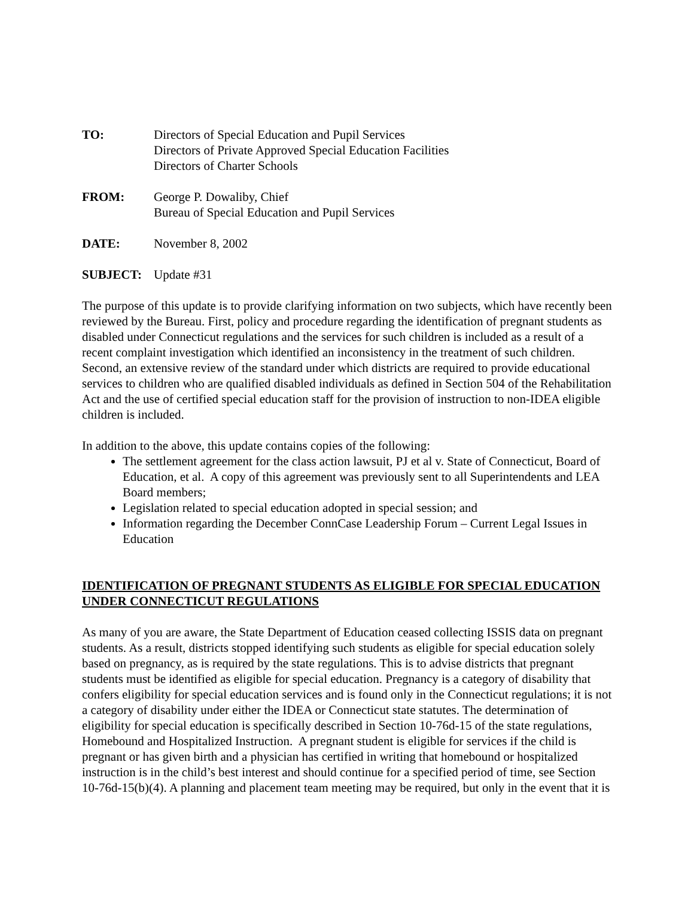TO: Directors of Special Education and Pupil Services
Directors of Private Approved Special Education Facilities
Directors of Charter Schools
FROM: George P. Dowaliby, Chief
Bureau of Special Education and Pupil Services
DATE: November 8, 2002
SUBJECT: Update #31
The purpose of this update is to provide clarifying information on two subjects, which have recently been reviewed by the Bureau. First, policy and procedure regarding the identification of pregnant students as disabled under Connecticut regulations and the services for such children is included as a result of a recent complaint investigation which identified an inconsistency in the treatment of such children. Second, an extensive review of the standard under which districts are required to provide educational services to children who are qualified disabled individuals as defined in Section 504 of the Rehabilitation Act and the use of certified special education staff for the provision of instruction to non-IDEA eligible children is included.
In addition to the above, this update contains copies of the following:
The settlement agreement for the class action lawsuit, PJ et al v. State of Connecticut, Board of Education, et al. A copy of this agreement was previously sent to all Superintendents and LEA Board members;
Legislation related to special education adopted in special session; and
Information regarding the December ConnCase Leadership Forum – Current Legal Issues in Education
IDENTIFICATION OF PREGNANT STUDENTS AS ELIGIBLE FOR SPECIAL EDUCATION UNDER CONNECTICUT REGULATIONS
As many of you are aware, the State Department of Education ceased collecting ISSIS data on pregnant students. As a result, districts stopped identifying such students as eligible for special education solely based on pregnancy, as is required by the state regulations. This is to advise districts that pregnant students must be identified as eligible for special education. Pregnancy is a category of disability that confers eligibility for special education services and is found only in the Connecticut regulations; it is not a category of disability under either the IDEA or Connecticut state statutes. The determination of eligibility for special education is specifically described in Section 10-76d-15 of the state regulations, Homebound and Hospitalized Instruction. A pregnant student is eligible for services if the child is pregnant or has given birth and a physician has certified in writing that homebound or hospitalized instruction is in the child’s best interest and should continue for a specified period of time, see Section 10-76d-15(b)(4). A planning and placement team meeting may be required, but only in the event that it is